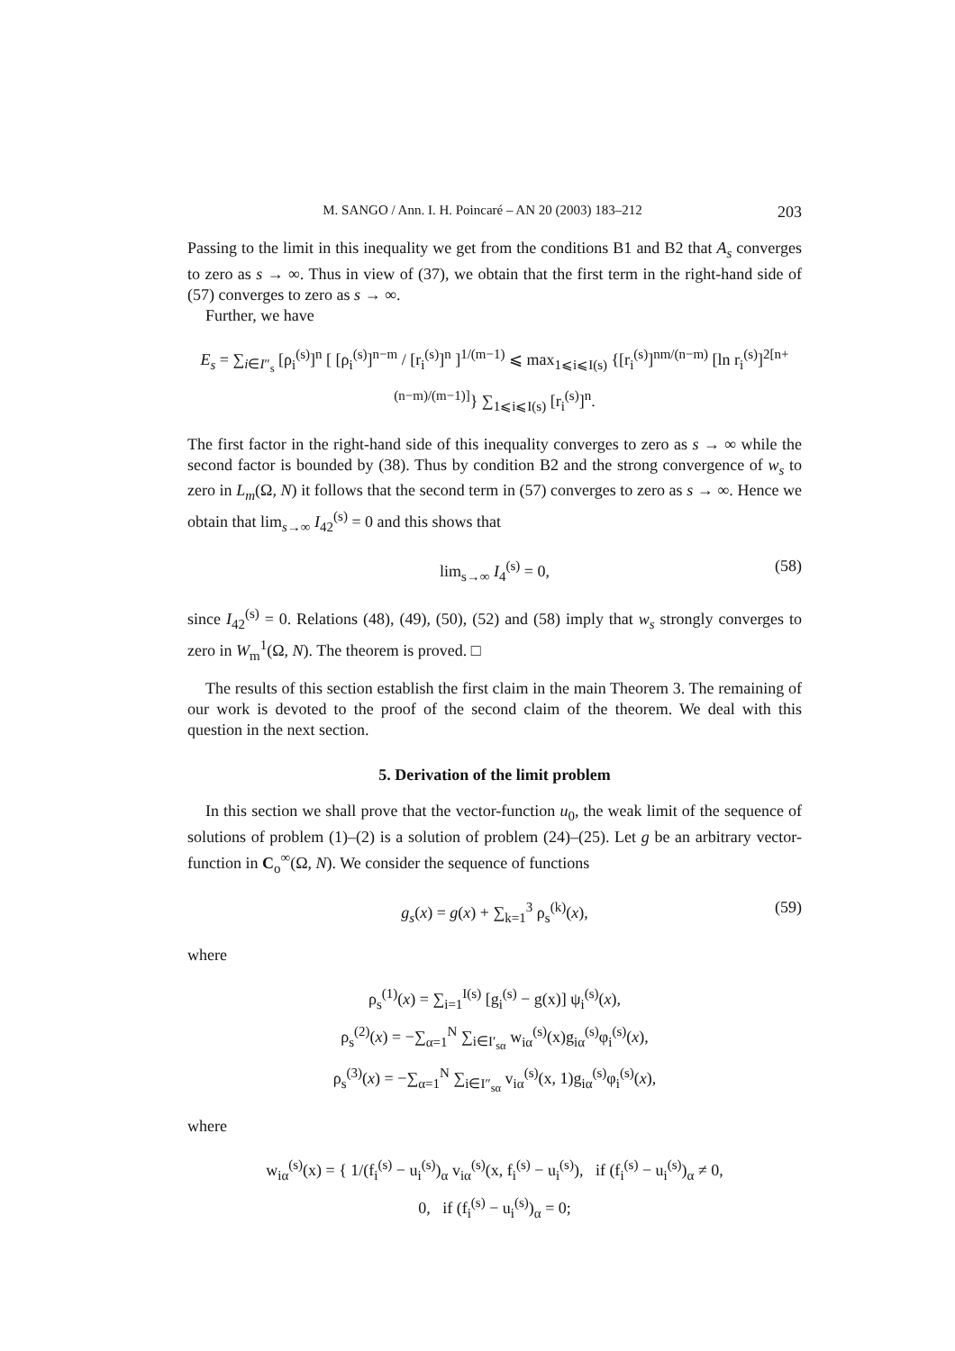M. SANGO / Ann. I. H. Poincaré – AN 20 (2003) 183–212 203
Passing to the limit in this inequality we get from the conditions B1 and B2 that A<sub>s</sub> converges to zero as s → ∞. Thus in view of (37), we obtain that the first term in the right-hand side of (57) converges to zero as s → ∞.
Further, we have
E<sub>s</sub> = ∑<sub>i∈I″<sub>s</sub></sub> [ρ<sub>i</sub><sup>(s)</sup>]<sup>n</sup> [ [ρ<sub>i</sub><sup>(s)</sup>]<sup>n−m</sup> / [r<sub>i</sub><sup>(s)</sup>]<sup>n</sup> ]<sup>1/(m−1)</sup> ⩽ max<sub>1⩽i⩽I(s)</sub> {[r<sub>i</sub><sup>(s)</sup>]<sup>nm/(n−m)</sup> [ln r<sub>i</sub><sup>(s)</sup>]<sup>2[n+(n−m)/(m−1)]</sup>} ∑<sub>1⩽i⩽I(s)</sub> [r<sub>i</sub><sup>(s)</sup>]<sup>n</sup>.
The first factor in the right-hand side of this inequality converges to zero as s → ∞ while the second factor is bounded by (38). Thus by condition B2 and the strong convergence of w<sub>s</sub> to zero in L<sub>m</sub>(Ω, N) it follows that the second term in (57) converges to zero as s → ∞. Hence we obtain that lim<sub>s→∞</sub> I<sub>42</sub><sup>(s)</sup> = 0 and this shows that
lim<sub>s→∞</sub> I<sub>4</sub><sup>(s)</sup> = 0, (58)
since I<sub>42</sub><sup>(s)</sup> = 0. Relations (48), (49), (50), (52) and (58) imply that w<sub>s</sub> strongly converges to zero in W<sub>m</sub><sup>1</sup>(Ω, N). The theorem is proved. □
The results of this section establish the first claim in the main Theorem 3. The remaining of our work is devoted to the proof of the second claim of the theorem. We deal with this question in the next section.
5. Derivation of the limit problem
In this section we shall prove that the vector-function u<sub>0</sub>, the weak limit of the sequence of solutions of problem (1)–(2) is a solution of problem (24)–(25). Let g be an arbitrary vector-function in C<sub>o</sub><sup>∞</sup>(Ω, N). We consider the sequence of functions
g<sub>s</sub>(x) = g(x) + ∑<sub>k=1</sub><sup>3</sup> ρ<sub>s</sub><sup>(k)</sup>(x), (59)
where
ρ<sub>s</sub><sup>(1)</sup>(x) = ∑<sub>i=1</sub><sup>I(s)</sup> [g<sub>i</sub><sup>(s)</sup> − g(x)] ψ<sub>i</sub><sup>(s)</sup>(x),
ρ<sub>s</sub><sup>(2)</sup>(x) = −∑<sub>α=1</sub><sup>N</sup> ∑<sub>i∈I′<sub>sα</sub></sub> w<sub>iα</sub><sup>(s)</sup>(x)g<sub>iα</sub><sup>(s)</sup>φ<sub>i</sub><sup>(s)</sup>(x),
ρ<sub>s</sub><sup>(3)</sup>(x) = −∑<sub>α=1</sub><sup>N</sup> ∑<sub>i∈I″<sub>sα</sub></sub> v<sub>iα</sub><sup>(s)</sup>(x, 1)g<sub>iα</sub><sup>(s)</sup>φ<sub>i</sub><sup>(s)</sup>(x),
where
w<sub>iα</sub><sup>(s)</sup>(x) = { 1/(f<sub>i</sub><sup>(s)</sup> − u<sub>i</sub><sup>(s)</sup>)<sub>α</sub> v<sub>iα</sub><sup>(s)</sup>(x, f<sub>i</sub><sup>(s)</sup> − u<sub>i</sub><sup>(s)</sup>), if (f<sub>i</sub><sup>(s)</sup> − u<sub>i</sub><sup>(s)</sup>)<sub>α</sub> ≠ 0,
0, if (f<sub>i</sub><sup>(s)</sup> − u<sub>i</sub><sup>(s)</sup>)<sub>α</sub> = 0;